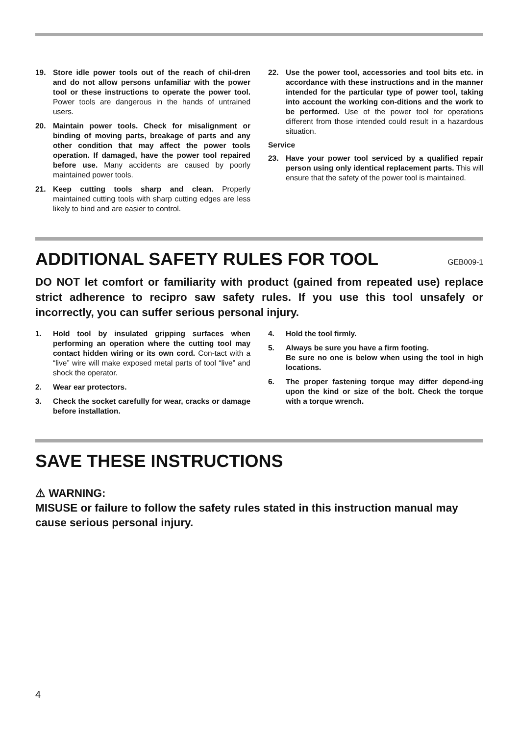19. Store idle power tools out of the reach of chil-dren and do not allow persons unfamiliar with the power tool or these instructions to operate the power tool. Power tools are dangerous in the hands of untrained users.
20. Maintain power tools. Check for misalignment or binding of moving parts, breakage of parts and any other condition that may affect the power tools operation. If damaged, have the power tool repaired before use. Many accidents are caused by poorly maintained power tools.
21. Keep cutting tools sharp and clean. Properly maintained cutting tools with sharp cutting edges are less likely to bind and are easier to control.
22. Use the power tool, accessories and tool bits etc. in accordance with these instructions and in the manner intended for the particular type of power tool, taking into account the working con-ditions and the work to be performed. Use of the power tool for operations different from those intended could result in a hazardous situation.
Service
23. Have your power tool serviced by a qualified repair person using only identical replacement parts. This will ensure that the safety of the power tool is maintained.
ADDITIONAL SAFETY RULES FOR TOOL
GEB009-1
DO NOT let comfort or familiarity with product (gained from repeated use) replace strict adherence to recipro saw safety rules. If you use this tool unsafely or incorrectly, you can suffer serious personal injury.
1. Hold tool by insulated gripping surfaces when performing an operation where the cutting tool may contact hidden wiring or its own cord. Con-tact with a “live” wire will make exposed metal parts of tool “live” and shock the operator.
2. Wear ear protectors.
3. Check the socket carefully for wear, cracks or damage before installation.
4. Hold the tool firmly.
5. Always be sure you have a firm footing.
Be sure no one is below when using the tool in high locations.
6. The proper fastening torque may differ depend-ing upon the kind or size of the bolt. Check the torque with a torque wrench.
SAVE THESE INSTRUCTIONS
⚠ WARNING:
MISUSE or failure to follow the safety rules stated in this instruction manual may cause serious personal injury.
4